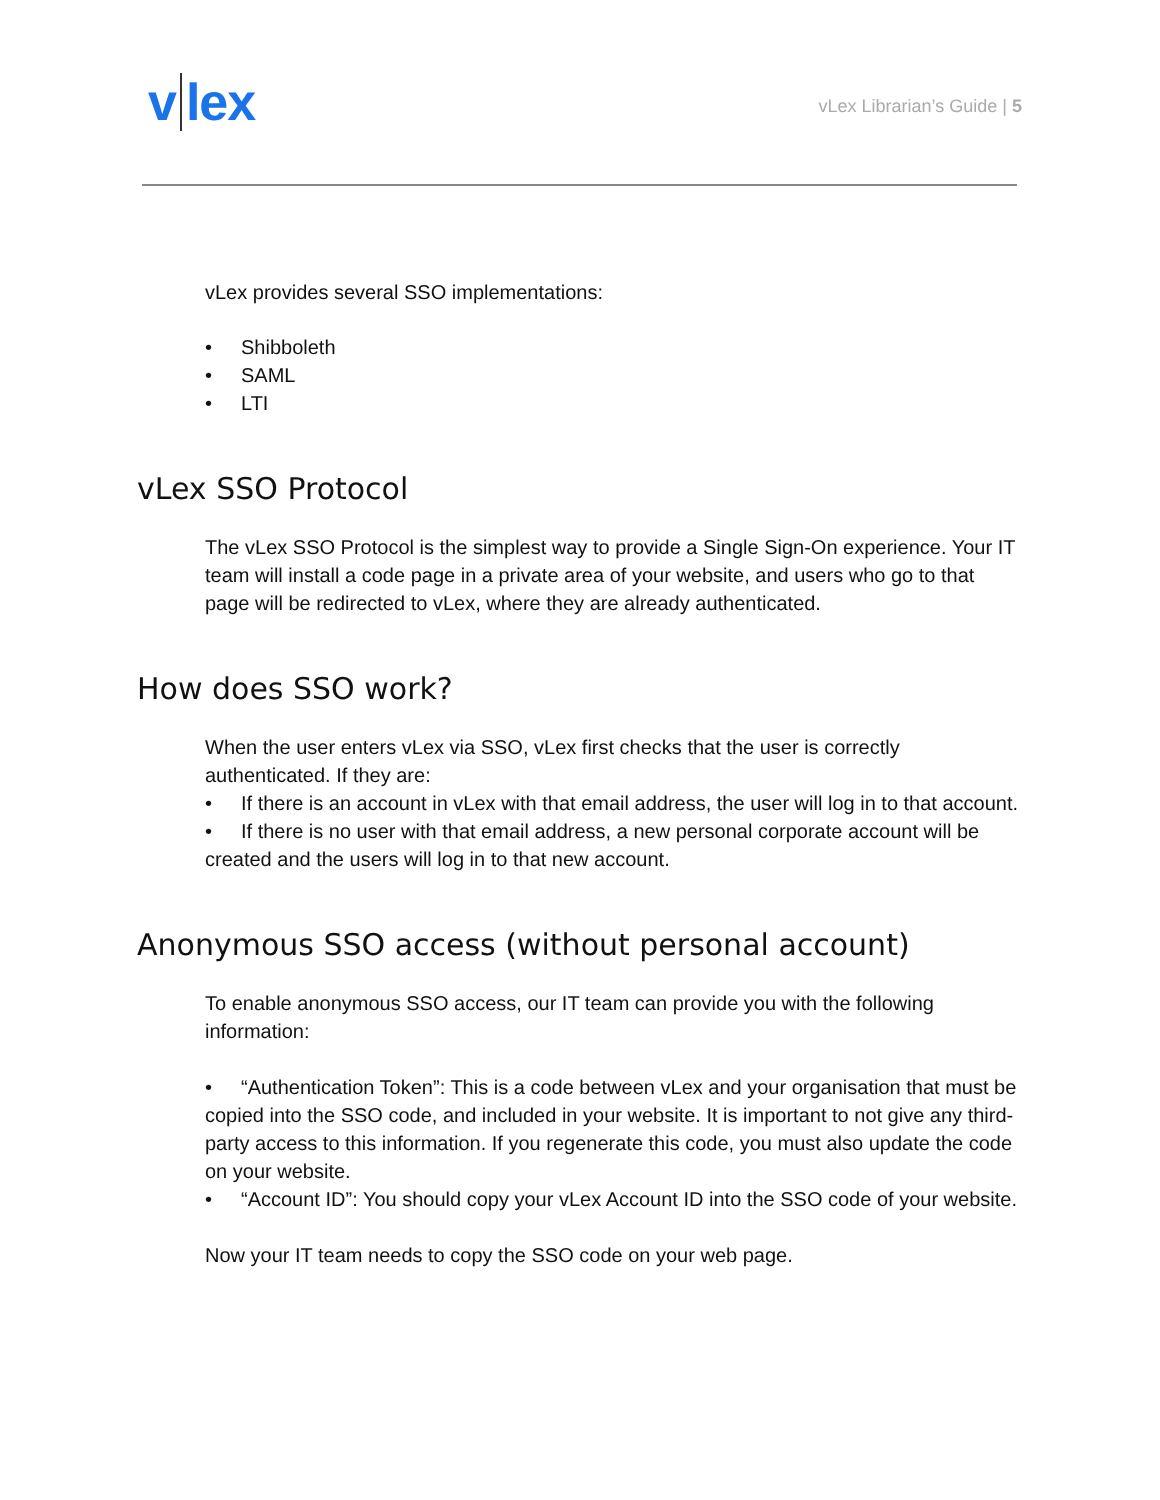v lex
vLex Librarian’s Guide | 5
vLex provides several SSO implementations:
• Shibboleth
• SAML
• LTI
vLex SSO Protocol
The vLex SSO Protocol is the simplest way to provide a Single Sign-On experience. Your IT team will install a code page in a private area of your website, and users who go to that page will be redirected to vLex, where they are already authenticated.
How does SSO work?
When the user enters vLex via SSO, vLex first checks that the user is correctly authenticated. If they are:
• If there is an account in vLex with that email address, the user will log in to that account.
• If there is no user with that email address, a new personal corporate account will be created and the users will log in to that new account.
Anonymous SSO access (without personal account)
To enable anonymous SSO access, our IT team can provide you with the following information:
• “Authentication Token”: This is a code between vLex and your organisation that must be copied into the SSO code, and included in your website. It is important to not give any third-party access to this information. If you regenerate this code, you must also update the code on your website.
• “Account ID”: You should copy your vLex Account ID into the SSO code of your website.
Now your IT team needs to copy the SSO code on your web page.